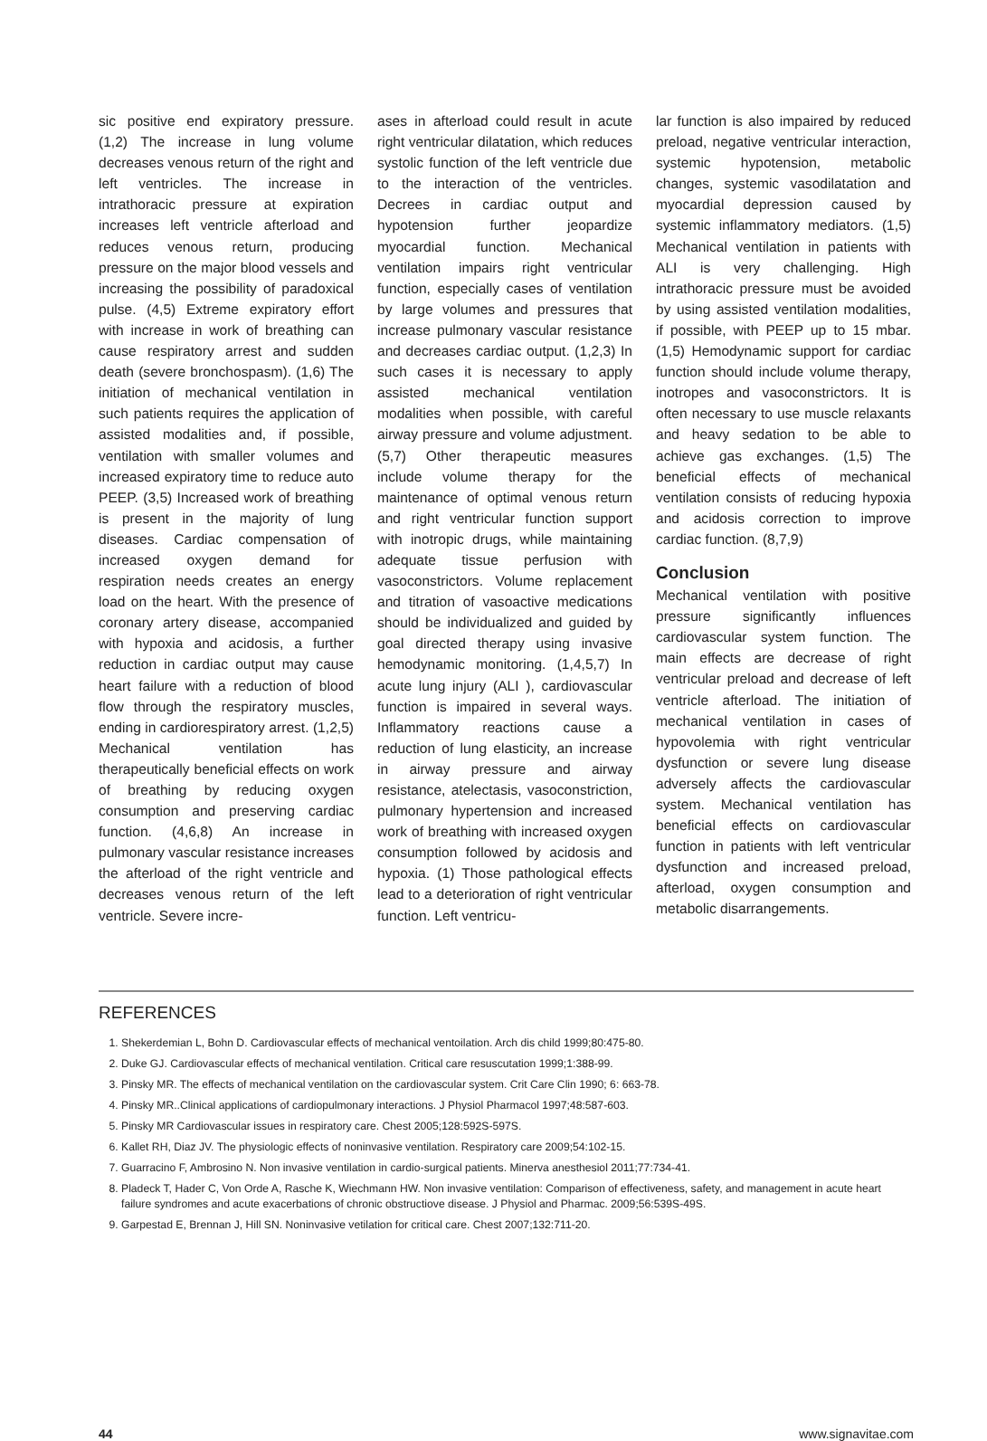sic positive end expiratory pressure. (1,2) The increase in lung volume decreases venous return of the right and left ventricles. The increase in intrathoracic pressure at expiration increases left ventricle afterload and reduces venous return, producing pressure on the major blood vessels and increasing the possibility of paradoxical pulse. (4,5) Extreme expiratory effort with increase in work of breathing can cause respiratory arrest and sudden death (severe bronchospasm). (1,6) The initiation of mechanical ventilation in such patients requires the application of assisted modalities and, if possible, ventilation with smaller volumes and increased expiratory time to reduce auto PEEP. (3,5) Increased work of breathing is present in the majority of lung diseases. Cardiac compensation of increased oxygen demand for respiration needs creates an energy load on the heart. With the presence of coronary artery disease, accompanied with hypoxia and acidosis, a further reduction in cardiac output may cause heart failure with a reduction of blood flow through the respiratory muscles, ending in cardiorespiratory arrest. (1,2,5) Mechanical ventilation has therapeutically beneficial effects on work of breathing by reducing oxygen consumption and preserving cardiac function. (4,6,8) An increase in pulmonary vascular resistance increases the afterload of the right ventricle and decreases venous return of the left ventricle. Severe incre-
ases in afterload could result in acute right ventricular dilatation, which reduces systolic function of the left ventricle due to the interaction of the ventricles. Decrees in cardiac output and hypotension further jeopardize myocardial function. Mechanical ventilation impairs right ventricular function, especially cases of ventilation by large volumes and pressures that increase pulmonary vascular resistance and decreases cardiac output. (1,2,3) In such cases it is necessary to apply assisted mechanical ventilation modalities when possible, with careful airway pressure and volume adjustment. (5,7) Other therapeutic measures include volume therapy for the maintenance of optimal venous return and right ventricular function support with inotropic drugs, while maintaining adequate tissue perfusion with vasoconstrictors. Volume replacement and titration of vasoactive medications should be individualized and guided by goal directed therapy using invasive hemodynamic monitoring. (1,4,5,7) In acute lung injury (ALI ), cardiovascular function is impaired in several ways. Inflammatory reactions cause a reduction of lung elasticity, an increase in airway pressure and airway resistance, atelectasis, vasoconstriction, pulmonary hypertension and increased work of breathing with increased oxygen consumption followed by acidosis and hypoxia. (1) Those pathological effects lead to a deterioration of right ventricular function. Left ventricu-
lar function is also impaired by reduced preload, negative ventricular interaction, systemic hypotension, metabolic changes, systemic vasodilatation and myocardial depression caused by systemic inflammatory mediators. (1,5) Mechanical ventilation in patients with ALI is very challenging. High intrathoracic pressure must be avoided by using assisted ventilation modalities, if possible, with PEEP up to 15 mbar. (1,5) Hemodynamic support for cardiac function should include volume therapy, inotropes and vasoconstrictors. It is often necessary to use muscle relaxants and heavy sedation to be able to achieve gas exchanges. (1,5) The beneficial effects of mechanical ventilation consists of reducing hypoxia and acidosis correction to improve cardiac function. (8,7,9)
Conclusion
Mechanical ventilation with positive pressure significantly influences cardiovascular system function. The main effects are decrease of right ventricular preload and decrease of left ventricle afterload. The initiation of mechanical ventilation in cases of hypovolemia with right ventricular dysfunction or severe lung disease adversely affects the cardiovascular system. Mechanical ventilation has beneficial effects on cardiovascular function in patients with left ventricular dysfunction and increased preload, afterload, oxygen consumption and metabolic disarrangements.
REFERENCES
1. Shekerdemian L, Bohn D. Cardiovascular effects of mechanical ventoilation. Arch dis child 1999;80:475-80.
2. Duke GJ. Cardiovascular effects of mechanical ventilation. Critical care resuscutation 1999;1:388-99.
3. Pinsky MR. The effects of mechanical ventilation on the cardiovascular system. Crit Care Clin 1990; 6: 663-78.
4. Pinsky MR..Clinical applications of cardiopulmonary interactions. J Physiol Pharmacol 1997;48:587-603.
5. Pinsky MR Cardiovascular issues in respiratory care. Chest 2005;128:592S-597S.
6. Kallet RH, Diaz JV. The physiologic effects of noninvasive ventilation. Respiratory care 2009;54:102-15.
7. Guarracino F, Ambrosino N. Non invasive ventilation in cardio-surgical patients. Minerva anesthesiol 2011;77:734-41.
8. Pladeck T, Hader C, Von Orde A, Rasche K, Wiechmann HW. Non invasive ventilation: Comparison of effectiveness, safety, and management in acute heart failure syndromes and acute exacerbations of chronic obstructiove disease. J Physiol and Pharmac. 2009;56:539S-49S.
9. Garpestad E, Brennan J, Hill SN. Noninvasive vetilation for critical care. Chest 2007;132:711-20.
44 www.signavitae.com